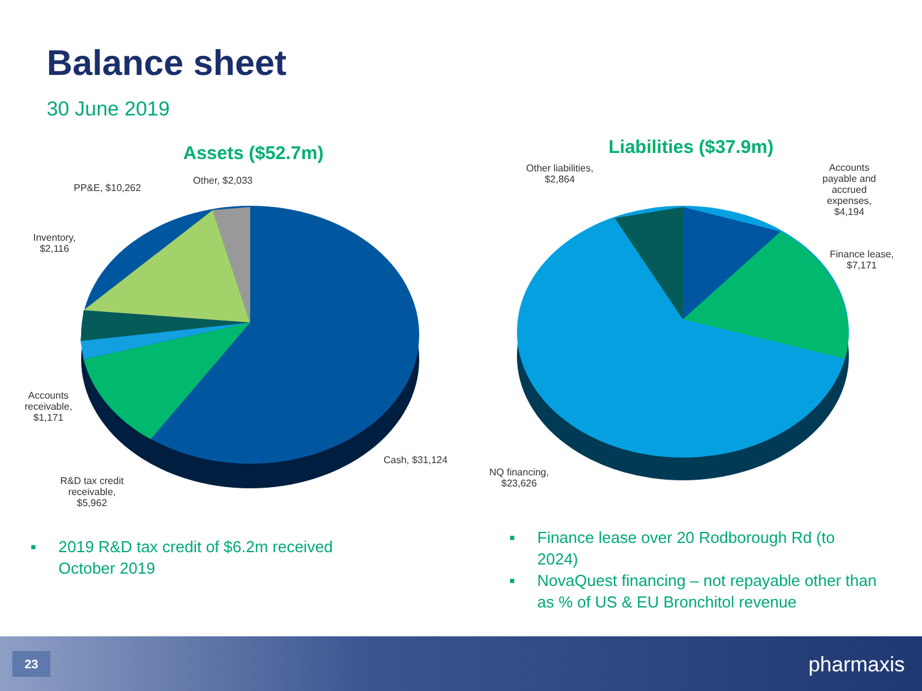Balance sheet
30 June 2019
Assets ($52.7m) Liabilities ($37.9m)
Other, $2,033
PP&E, $10,262
Inventory,
$2,116
Accounts
receivable,
$1,171
R&D tax credit
receivable,
$5,962
Cash, $31,124
Other liabilities,
$2,864
Accounts
payable and
accrued
expenses,
$4,194
Finance lease,
$7,171
NQ financing,
$23,626
■ 2019 R&D tax credit of $6.2m received October 2019
■ Finance lease over 20 Rodborough Rd (to 2024)
■ NovaQuest financing – not repayable other than as % of US & EU Bronchitol revenue
23 pharmaxis